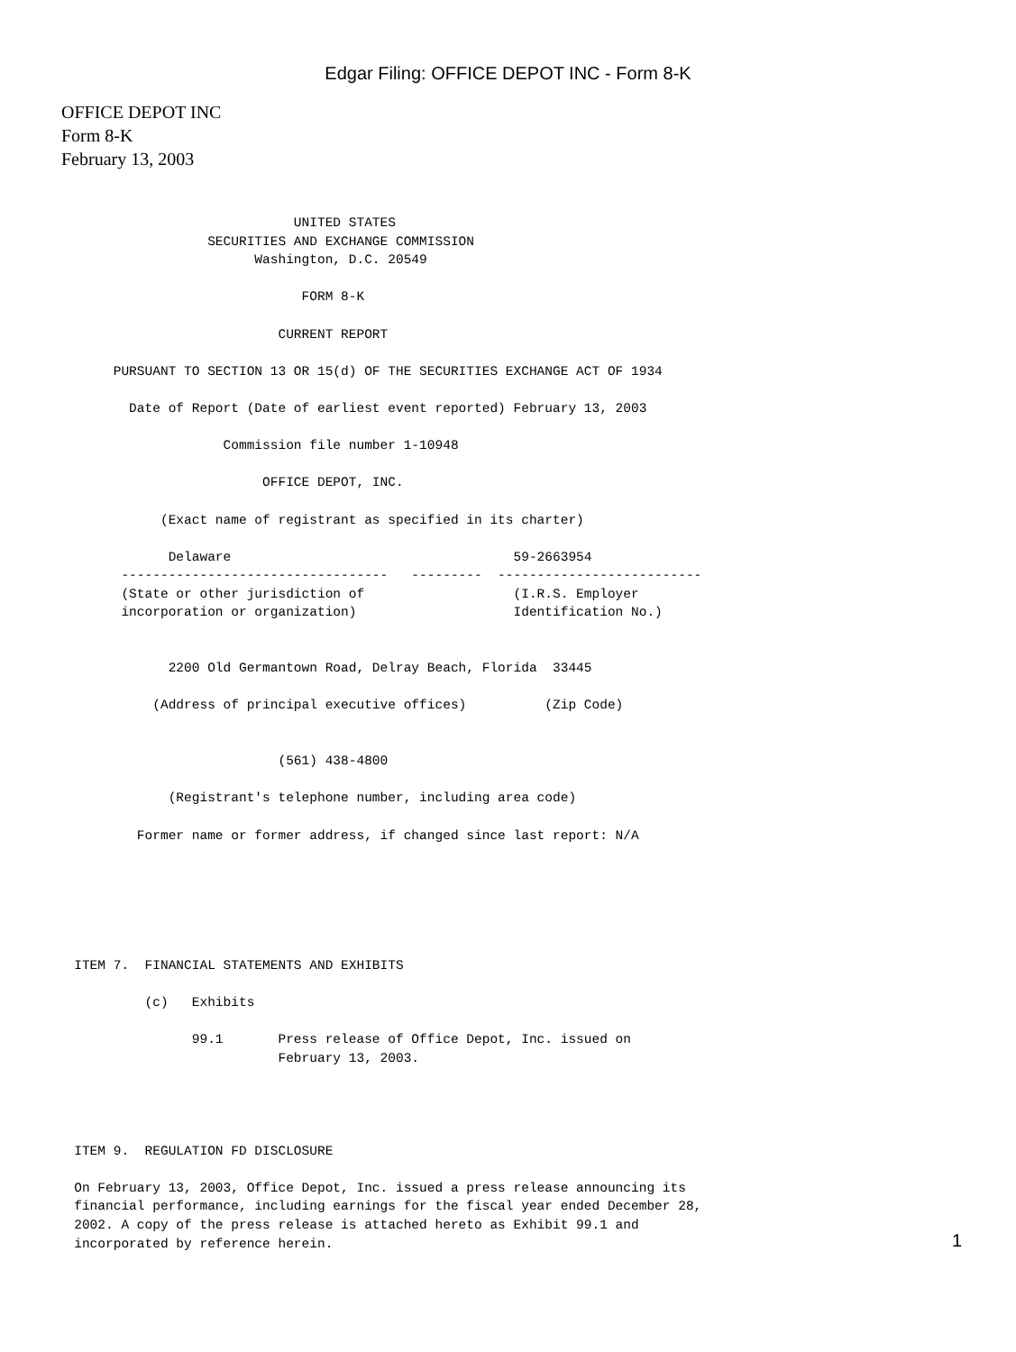Edgar Filing: OFFICE DEPOT INC - Form 8-K
OFFICE DEPOT INC
Form 8-K
February 13, 2003
                                  UNITED STATES
                       SECURITIES AND EXCHANGE COMMISSION
                             Washington, D.C. 20549

                                   FORM 8-K

                                CURRENT REPORT

           PURSUANT TO SECTION 13 OR 15(d) OF THE SECURITIES EXCHANGE ACT OF 1934

             Date of Report (Date of earliest event reported) February 13, 2003

                         Commission file number 1-10948

                              OFFICE DEPOT, INC.

                 (Exact name of registrant as specified in its charter)

                  Delaware                                    59-2663954
            ----------------------------------   ---------  --------------------------
            (State or other jurisdiction of                   (I.R.S. Employer
            incorporation or organization)                    Identification No.)


                  2200 Old Germantown Road, Delray Beach, Florida  33445

                (Address of principal executive offices)          (Zip Code)


                                (561) 438-4800

                  (Registrant's telephone number, including area code)

              Former name or former address, if changed since last report: N/A






      ITEM 7.  FINANCIAL STATEMENTS AND EXHIBITS

               (c)   Exhibits

                     99.1       Press release of Office Depot, Inc. issued on
                                February 13, 2003.




      ITEM 9.  REGULATION FD DISCLOSURE

      On February 13, 2003, Office Depot, Inc. issued a press release announcing its
      financial performance, including earnings for the fiscal year ended December 28,
      2002. A copy of the press release is attached hereto as Exhibit 99.1 and
      incorporated by reference herein.
1